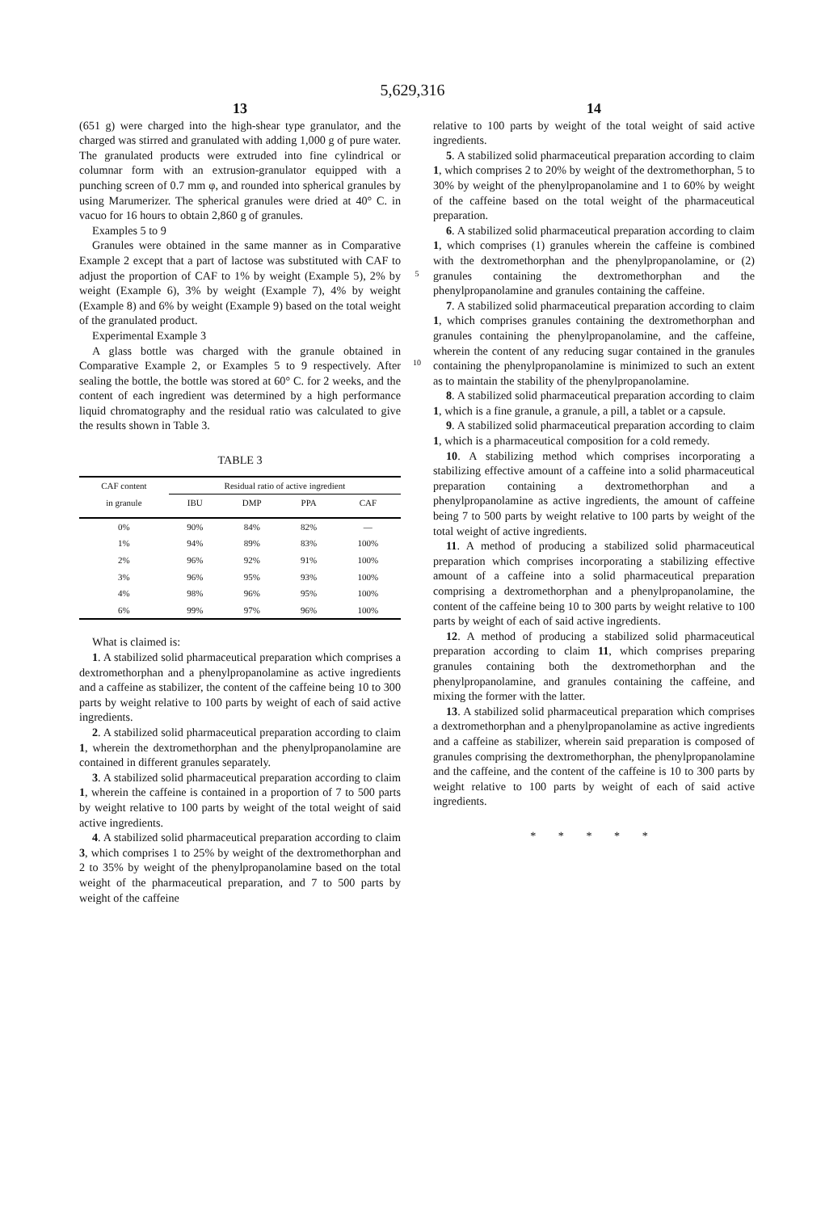5,629,316
13
(651 g) were charged into the high-shear type granulator, and the charged was stirred and granulated with adding 1,000 g of pure water. The granulated products were extruded into fine cylindrical or columnar form with an extrusion-granulator equipped with a punching screen of 0.7 mm φ, and rounded into spherical granules by using Marumerizer. The spherical granules were dried at 40° C. in vacuo for 16 hours to obtain 2,860 g of granules.
Examples 5 to 9
Granules were obtained in the same manner as in Comparative Example 2 except that a part of lactose was substituted with CAF to adjust the proportion of CAF to 1% by weight (Example 5), 2% by weight (Example 6), 3% by weight (Example 7), 4% by weight (Example 8) and 6% by weight (Example 9) based on the total weight of the granulated product.
Experimental Example 3
A glass bottle was charged with the granule obtained in Comparative Example 2, or Examples 5 to 9 respectively. After sealing the bottle, the bottle was stored at 60° C. for 2 weeks, and the content of each ingredient was determined by a high performance liquid chromatography and the residual ratio was calculated to give the results shown in Table 3.
TABLE 3
| CAF content | Residual ratio of active ingredient | | | |
| --- | --- | --- | --- | --- |
| in granule | IBU | DMP | PPA | CAF |
| 0% | 90% | 84% | 82% | — |
| 1% | 94% | 89% | 83% | 100% |
| 2% | 96% | 92% | 91% | 100% |
| 3% | 96% | 95% | 93% | 100% |
| 4% | 98% | 96% | 95% | 100% |
| 6% | 99% | 97% | 96% | 100% |
What is claimed is:
1. A stabilized solid pharmaceutical preparation which comprises a dextromethorphan and a phenylpropanolamine as active ingredients and a caffeine as stabilizer, the content of the caffeine being 10 to 300 parts by weight relative to 100 parts by weight of each of said active ingredients.
2. A stabilized solid pharmaceutical preparation according to claim 1, wherein the dextromethorphan and the phenylpropanolamine are contained in different granules separately.
3. A stabilized solid pharmaceutical preparation according to claim 1, wherein the caffeine is contained in a proportion of 7 to 500 parts by weight relative to 100 parts by weight of the total weight of said active ingredients.
4. A stabilized solid pharmaceutical preparation according to claim 3, which comprises 1 to 25% by weight of the dextromethorphan and 2 to 35% by weight of the phenylpropanolamine based on the total weight of the pharmaceutical preparation, and 7 to 500 parts by weight of the caffeine
5
10
14
relative to 100 parts by weight of the total weight of said active ingredients.
5. A stabilized solid pharmaceutical preparation according to claim 1, which comprises 2 to 20% by weight of the dextromethorphan, 5 to 30% by weight of the phenylpropanolamine and 1 to 60% by weight of the caffeine based on the total weight of the pharmaceutical preparation.
6. A stabilized solid pharmaceutical preparation according to claim 1, which comprises (1) granules wherein the caffeine is combined with the dextromethorphan and the phenylpropanolamine, or (2) granules containing the dextromethorphan and the phenylpropanolamine and granules containing the caffeine.
7. A stabilized solid pharmaceutical preparation according to claim 1, which comprises granules containing the dextromethorphan and granules containing the phenylpropanolamine, and the caffeine, wherein the content of any reducing sugar contained in the granules containing the phenylpropanolamine is minimized to such an extent as to maintain the stability of the phenylpropanolamine.
8. A stabilized solid pharmaceutical preparation according to claim 1, which is a fine granule, a granule, a pill, a tablet or a capsule.
9. A stabilized solid pharmaceutical preparation according to claim 1, which is a pharmaceutical composition for a cold remedy.
10. A stabilizing method which comprises incorporating a stabilizing effective amount of a caffeine into a solid pharmaceutical preparation containing a dextromethorphan and a phenylpropanolamine as active ingredients, the amount of caffeine being 7 to 500 parts by weight relative to 100 parts by weight of the total weight of active ingredients.
11. A method of producing a stabilized solid pharmaceutical preparation which comprises incorporating a stabilizing effective amount of a caffeine into a solid pharmaceutical preparation comprising a dextromethorphan and a phenylpropanolamine, the content of the caffeine being 10 to 300 parts by weight relative to 100 parts by weight of each of said active ingredients.
12. A method of producing a stabilized solid pharmaceutical preparation according to claim 11, which comprises preparing granules containing both the dextromethorphan and the phenylpropanolamine, and granules containing the caffeine, and mixing the former with the latter.
13. A stabilized solid pharmaceutical preparation which comprises a dextromethorphan and a phenylpropanolamine as active ingredients and a caffeine as stabilizer, wherein said preparation is composed of granules comprising the dextromethorphan, the phenylpropanolamine and the caffeine, and the content of the caffeine is 10 to 300 parts by weight relative to 100 parts by weight of each of said active ingredients.
* * * * *